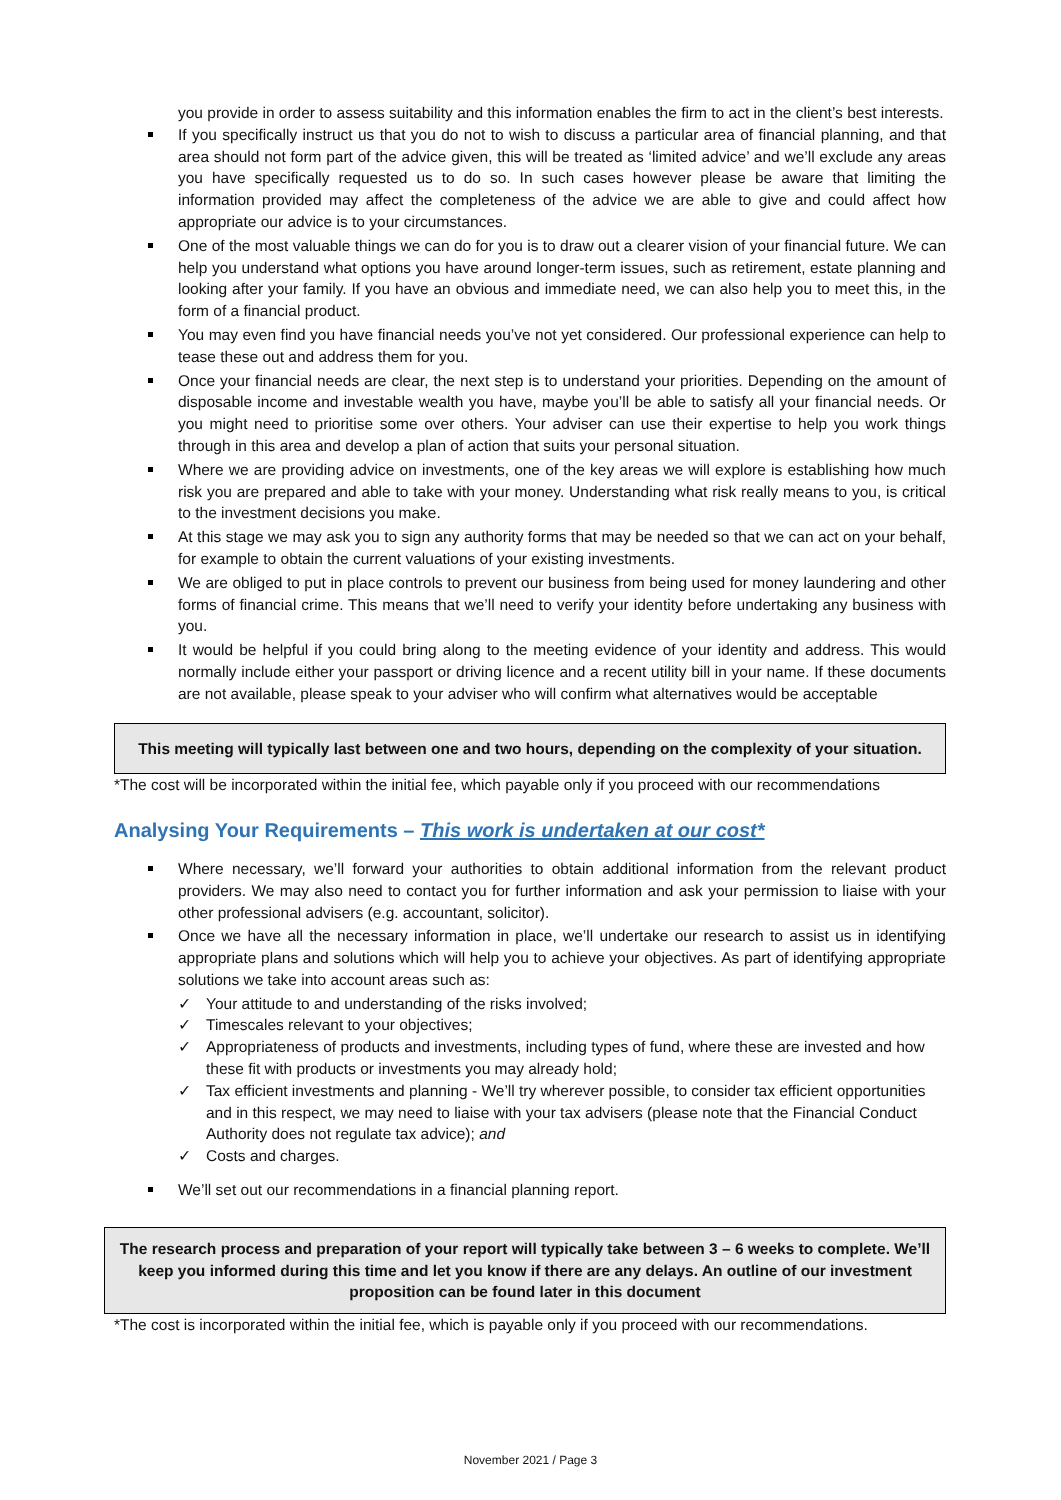you provide in order to assess suitability and this information enables the firm to act in the client’s best interests.
If you specifically instruct us that you do not to wish to discuss a particular area of financial planning, and that area should not form part of the advice given, this will be treated as ‘limited advice’ and we’ll exclude any areas you have specifically requested us to do so. In such cases however please be aware that limiting the information provided may affect the completeness of the advice we are able to give and could affect how appropriate our advice is to your circumstances.
One of the most valuable things we can do for you is to draw out a clearer vision of your financial future. We can help you understand what options you have around longer-term issues, such as retirement, estate planning and looking after your family. If you have an obvious and immediate need, we can also help you to meet this, in the form of a financial product.
You may even find you have financial needs you’ve not yet considered. Our professional experience can help to tease these out and address them for you.
Once your financial needs are clear, the next step is to understand your priorities. Depending on the amount of disposable income and investable wealth you have, maybe you’ll be able to satisfy all your financial needs. Or you might need to prioritise some over others. Your adviser can use their expertise to help you work things through in this area and develop a plan of action that suits your personal situation.
Where we are providing advice on investments, one of the key areas we will explore is establishing how much risk you are prepared and able to take with your money. Understanding what risk really means to you, is critical to the investment decisions you make.
At this stage we may ask you to sign any authority forms that may be needed so that we can act on your behalf, for example to obtain the current valuations of your existing investments.
We are obliged to put in place controls to prevent our business from being used for money laundering and other forms of financial crime. This means that we’ll need to verify your identity before undertaking any business with you.
It would be helpful if you could bring along to the meeting evidence of your identity and address. This would normally include either your passport or driving licence and a recent utility bill in your name. If these documents are not available, please speak to your adviser who will confirm what alternatives would be acceptable
This meeting will typically last between one and two hours, depending on the complexity of your situation.
*The cost will be incorporated within the initial fee, which payable only if you proceed with our recommendations
Analysing Your Requirements – This work is undertaken at our cost*
Where necessary, we’ll forward your authorities to obtain additional information from the relevant product providers. We may also need to contact you for further information and ask your permission to liaise with your other professional advisers (e.g. accountant, solicitor).
Once we have all the necessary information in place, we’ll undertake our research to assist us in identifying appropriate plans and solutions which will help you to achieve your objectives. As part of identifying appropriate solutions we take into account areas such as:
✓ Your attitude to and understanding of the risks involved;
✓ Timescales relevant to your objectives;
✓ Appropriateness of products and investments, including types of fund, where these are invested and how these fit with products or investments you may already hold;
✓ Tax efficient investments and planning - We’ll try wherever possible, to consider tax efficient opportunities and in this respect, we may need to liaise with your tax advisers (please note that the Financial Conduct Authority does not regulate tax advice); and
✓ Costs and charges.
We’ll set out our recommendations in a financial planning report.
The research process and preparation of your report will typically take between 3 – 6 weeks to complete. We’ll keep you informed during this time and let you know if there are any delays. An outline of our investment proposition can be found later in this document
*The cost is incorporated within the initial fee, which is payable only if you proceed with our recommendations.
November 2021 / Page 3